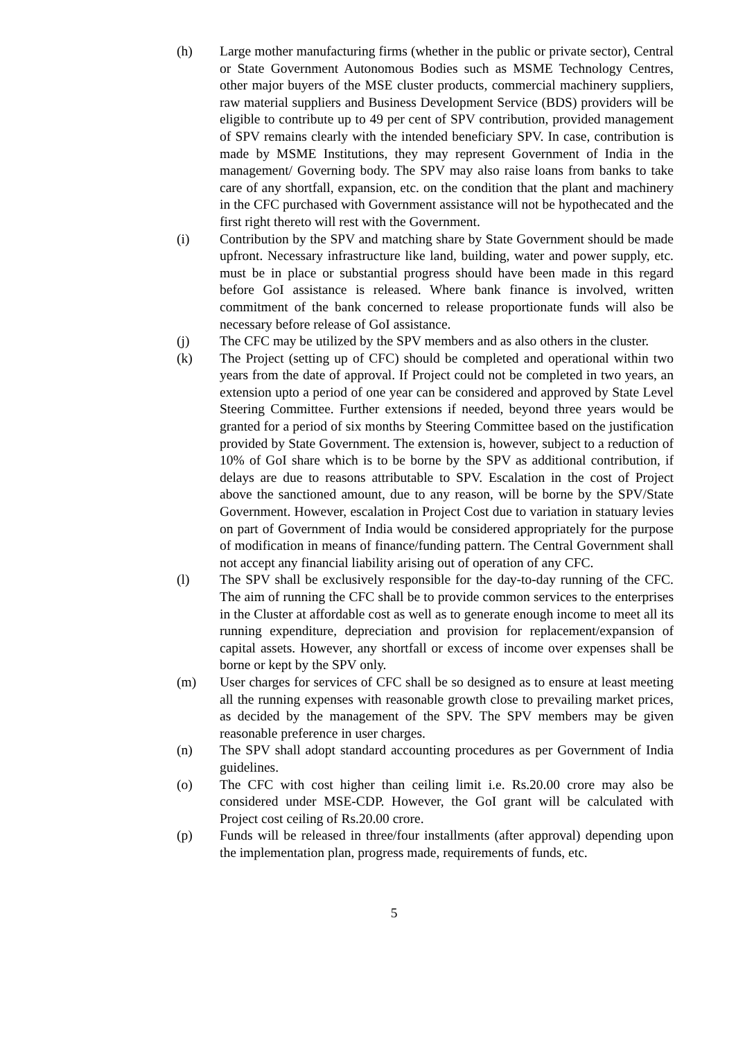(h) Large mother manufacturing firms (whether in the public or private sector), Central or State Government Autonomous Bodies such as MSME Technology Centres, other major buyers of the MSE cluster products, commercial machinery suppliers, raw material suppliers and Business Development Service (BDS) providers will be eligible to contribute up to 49 per cent of SPV contribution, provided management of SPV remains clearly with the intended beneficiary SPV. In case, contribution is made by MSME Institutions, they may represent Government of India in the management/ Governing body. The SPV may also raise loans from banks to take care of any shortfall, expansion, etc. on the condition that the plant and machinery in the CFC purchased with Government assistance will not be hypothecated and the first right thereto will rest with the Government.
(i) Contribution by the SPV and matching share by State Government should be made upfront. Necessary infrastructure like land, building, water and power supply, etc. must be in place or substantial progress should have been made in this regard before GoI assistance is released. Where bank finance is involved, written commitment of the bank concerned to release proportionate funds will also be necessary before release of GoI assistance.
(j) The CFC may be utilized by the SPV members and as also others in the cluster.
(k) The Project (setting up of CFC) should be completed and operational within two years from the date of approval. If Project could not be completed in two years, an extension upto a period of one year can be considered and approved by State Level Steering Committee. Further extensions if needed, beyond three years would be granted for a period of six months by Steering Committee based on the justification provided by State Government. The extension is, however, subject to a reduction of 10% of GoI share which is to be borne by the SPV as additional contribution, if delays are due to reasons attributable to SPV. Escalation in the cost of Project above the sanctioned amount, due to any reason, will be borne by the SPV/State Government. However, escalation in Project Cost due to variation in statuary levies on part of Government of India would be considered appropriately for the purpose of modification in means of finance/funding pattern. The Central Government shall not accept any financial liability arising out of operation of any CFC.
(l) The SPV shall be exclusively responsible for the day-to-day running of the CFC. The aim of running the CFC shall be to provide common services to the enterprises in the Cluster at affordable cost as well as to generate enough income to meet all its running expenditure, depreciation and provision for replacement/expansion of capital assets. However, any shortfall or excess of income over expenses shall be borne or kept by the SPV only.
(m) User charges for services of CFC shall be so designed as to ensure at least meeting all the running expenses with reasonable growth close to prevailing market prices, as decided by the management of the SPV. The SPV members may be given reasonable preference in user charges.
(n) The SPV shall adopt standard accounting procedures as per Government of India guidelines.
(o) The CFC with cost higher than ceiling limit i.e. Rs.20.00 crore may also be considered under MSE-CDP. However, the GoI grant will be calculated with Project cost ceiling of Rs.20.00 crore.
(p) Funds will be released in three/four installments (after approval) depending upon the implementation plan, progress made, requirements of funds, etc.
5